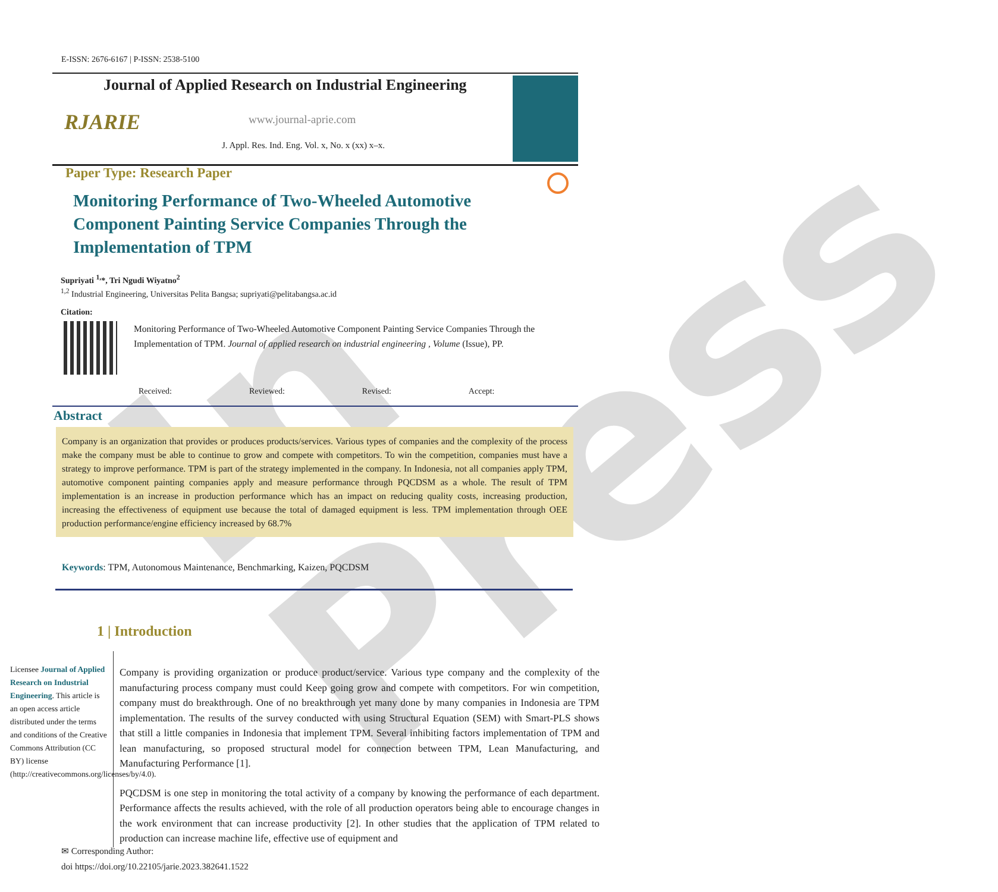In Press
E-ISSN: 2676-6167 | P-ISSN: 2538-5100
Journal of Applied Research on Industrial Engineering
RJARIE www.journal-aprie.com
J. Appl. Res. Ind. Eng. Vol. x, No. x (xx) x–x.
Paper Type: Research Paper
Monitoring Performance of Two-Wheeled Automotive Component Painting Service Companies Through the Implementation of TPM
Supriyati <sup>1,</sup>*, Tri Ngudi Wiyatno<sup>2</sup>
<sup>1,2</sup> Industrial Engineering, Universitas Pelita Bangsa; supriyati@pelitabangsa.ac.id
Citation:
Monitoring Performance of Two-Wheeled Automotive Component Painting Service Companies Through the Implementation of TPM. Journal of applied research on industrial engineering , Volume (Issue), PP.
Received: Reviewed: Revised: Accept:
Abstract
Company is an organization that provides or produces products/services. Various types of companies and the complexity of the process make the company must be able to continue to grow and compete with competitors. To win the competition, companies must have a strategy to improve performance. TPM is part of the strategy implemented in the company. In Indonesia, not all companies apply TPM, automotive component painting companies apply and measure performance through PQCDSM as a whole. The result of TPM implementation is an increase in production performance which has an impact on reducing quality costs, increasing production, increasing the effectiveness of equipment use because the total of damaged equipment is less. TPM implementation through OEE production performance/engine efficiency increased by 68.7%
Keywords: TPM, Autonomous Maintenance, Benchmarking, Kaizen, PQCDSM
1 | Introduction
Licensee Journal of Applied Research on Industrial Engineering. This article is an open access article distributed under the terms and conditions of the Creative Commons Attribution (CC BY) license (http://creativecommons.org/licenses/by/4.0).
Company is providing organization or produce product/service. Various type company and the complexity of the manufacturing process company must could Keep going grow and compete with competitors. For win competition, company must do breakthrough. One of no breakthrough yet many done by many companies in Indonesia are TPM implementation. The results of the survey conducted with using Structural Equation (SEM) with Smart-PLS shows that still a little companies in Indonesia that implement TPM. Several inhibiting factors implementation of TPM and lean manufacturing, so proposed structural model for connection between TPM, Lean Manufacturing, and Manufacturing Performance [1].
PQCDSM is one step in monitoring the total activity of a company by knowing the performance of each department. Performance affects the results achieved, with the role of all production operators being able to encourage changes in the work environment that can increase productivity [2]. In other studies that the application of TPM related to production can increase machine life, effective use of equipment and
✉ Corresponding Author:
doi https://doi.org/10.22105/jarie.2023.382641.1522